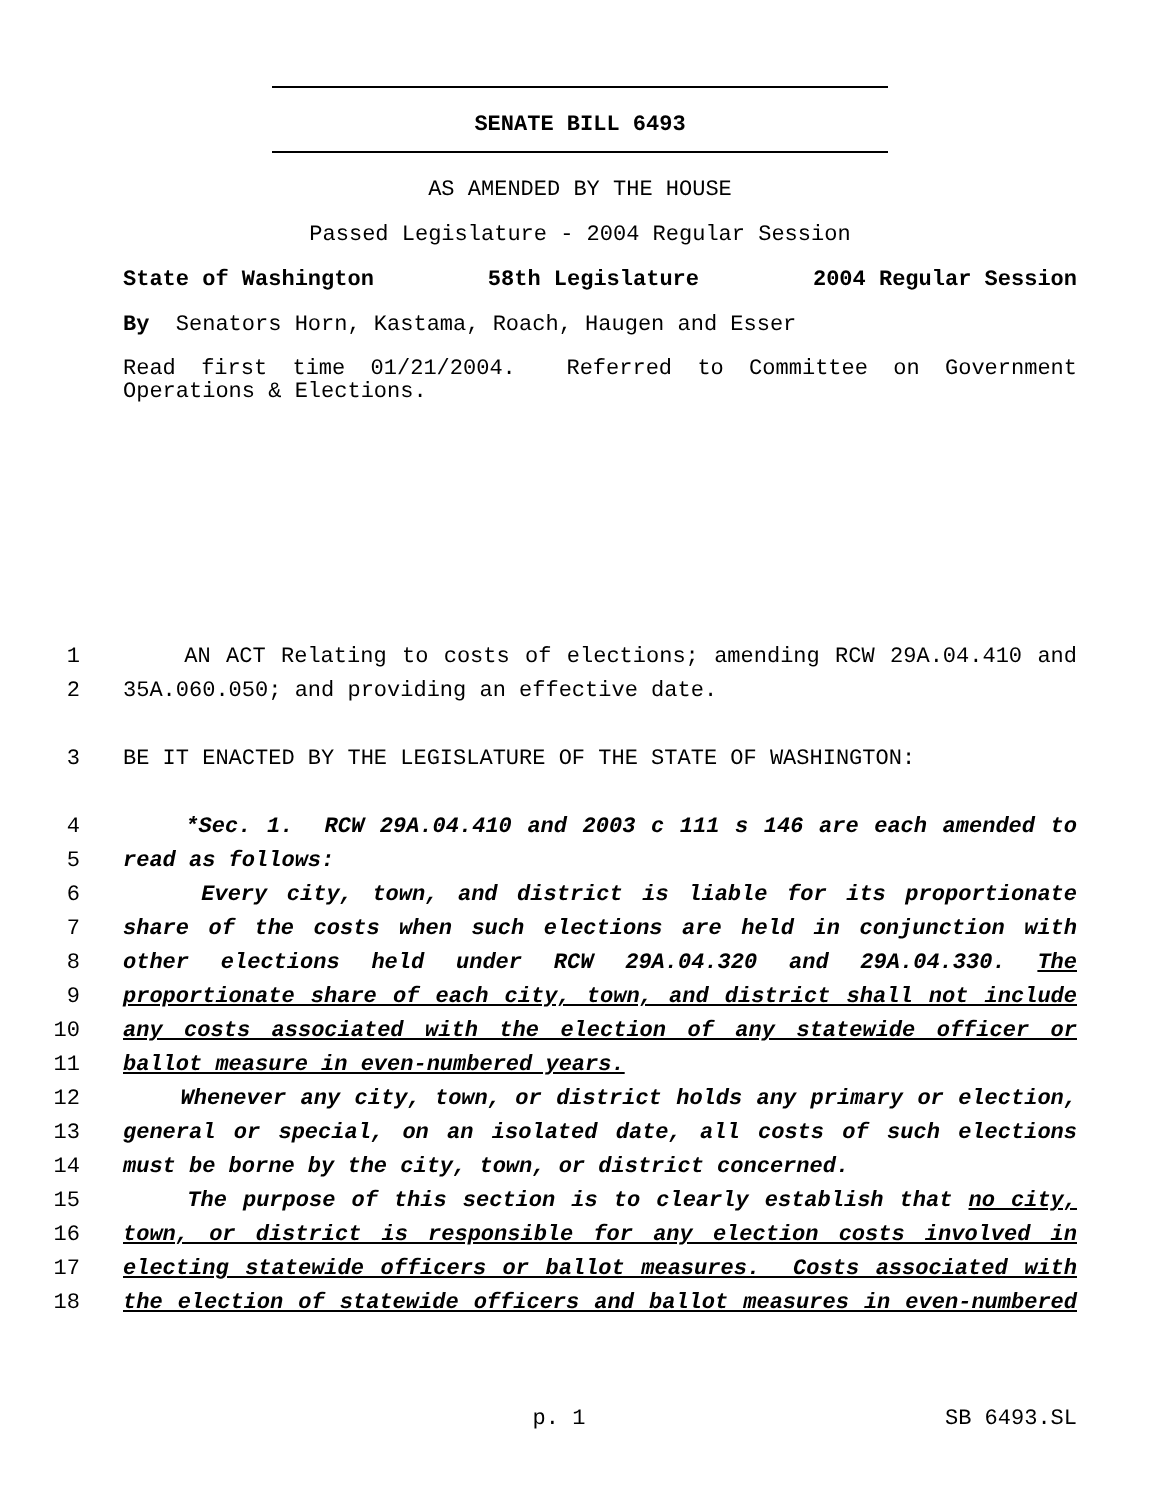SENATE BILL 6493
AS AMENDED BY THE HOUSE
Passed Legislature - 2004 Regular Session
State of Washington 58th Legislature 2004 Regular Session
By Senators Horn, Kastama, Roach, Haugen and Esser
Read first time 01/21/2004. Referred to Committee on Government Operations & Elections.
1 AN ACT Relating to costs of elections; amending RCW 29A.04.410 and
2 35A.060.050; and providing an effective date.
3 BE IT ENACTED BY THE LEGISLATURE OF THE STATE OF WASHINGTON:
4 *Sec. 1. RCW 29A.04.410 and 2003 c 111 s 146 are each amended to
5 read as follows:
6 Every city, town, and district is liable for its proportionate
7 share of the costs when such elections are held in conjunction with
8 other elections held under RCW 29A.04.320 and 29A.04.330. The
9 proportionate share of each city, town, and district shall not include
10 any costs associated with the election of any statewide officer or
11 ballot measure in even-numbered years.
12 Whenever any city, town, or district holds any primary or election,
13 general or special, on an isolated date, all costs of such elections
14 must be borne by the city, town, or district concerned.
15 The purpose of this section is to clearly establish that no city,
16 town, or district is responsible for any election costs involved in
17 electing statewide officers or ballot measures. Costs associated with
18 the election of statewide officers and ballot measures in even-numbered
p. 1 SB 6493.SL